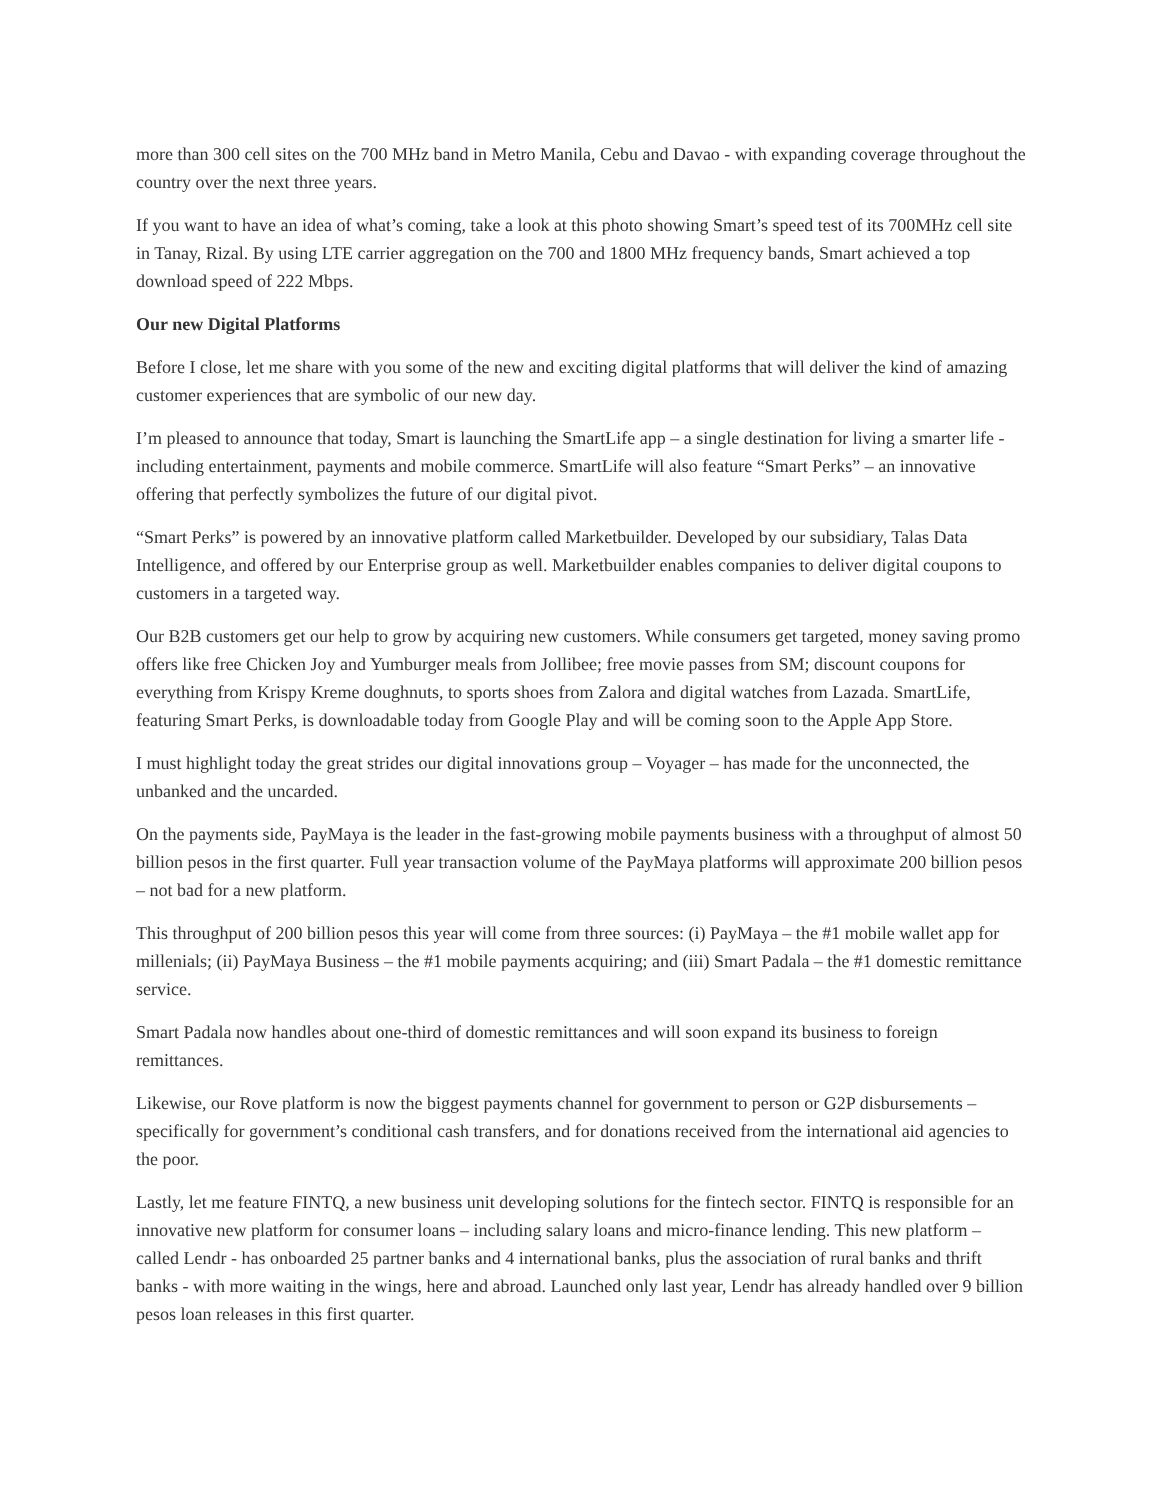more than 300 cell sites on the 700 MHz band in Metro Manila, Cebu and Davao - with expanding coverage throughout the country over the next three years.
If you want to have an idea of what’s coming, take a look at this photo showing Smart’s speed test of its 700MHz cell site in Tanay, Rizal. By using LTE carrier aggregation on the 700 and 1800 MHz frequency bands, Smart achieved a top download speed of 222 Mbps.
Our new Digital Platforms
Before I close, let me share with you some of the new and exciting digital platforms that will deliver the kind of amazing customer experiences that are symbolic of our new day.
I’m pleased to announce that today, Smart is launching the SmartLife app – a single destination for living a smarter life - including entertainment, payments and mobile commerce. SmartLife will also feature “Smart Perks” – an innovative offering that perfectly symbolizes the future of our digital pivot.
“Smart Perks” is powered by an innovative platform called Marketbuilder. Developed by our subsidiary, Talas Data Intelligence, and offered by our Enterprise group as well. Marketbuilder enables companies to deliver digital coupons to customers in a targeted way.
Our B2B customers get our help to grow by acquiring new customers. While consumers get targeted, money saving promo offers like free Chicken Joy and Yumburger meals from Jollibee; free movie passes from SM; discount coupons for everything from Krispy Kreme doughnuts, to sports shoes from Zalora and digital watches from Lazada. SmartLife, featuring Smart Perks, is downloadable today from Google Play and will be coming soon to the Apple App Store.
I must highlight today the great strides our digital innovations group – Voyager – has made for the unconnected, the unbanked and the uncarded.
On the payments side, PayMaya is the leader in the fast-growing mobile payments business with a throughput of almost 50 billion pesos in the first quarter. Full year transaction volume of the PayMaya platforms will approximate 200 billion pesos – not bad for a new platform.
This throughput of 200 billion pesos this year will come from three sources: (i) PayMaya – the #1 mobile wallet app for millenials; (ii) PayMaya Business – the #1 mobile payments acquiring; and (iii) Smart Padala – the #1 domestic remittance service.
Smart Padala now handles about one-third of domestic remittances and will soon expand its business to foreign remittances.
Likewise, our Rove platform is now the biggest payments channel for government to person or G2P disbursements – specifically for government’s conditional cash transfers, and for donations received from the international aid agencies to the poor.
Lastly, let me feature FINTQ, a new business unit developing solutions for the fintech sector. FINTQ is responsible for an innovative new platform for consumer loans – including salary loans and micro-finance lending. This new platform – called Lendr - has onboarded 25 partner banks and 4 international banks, plus the association of rural banks and thrift banks - with more waiting in the wings, here and abroad. Launched only last year, Lendr has already handled over 9 billion pesos loan releases in this first quarter.